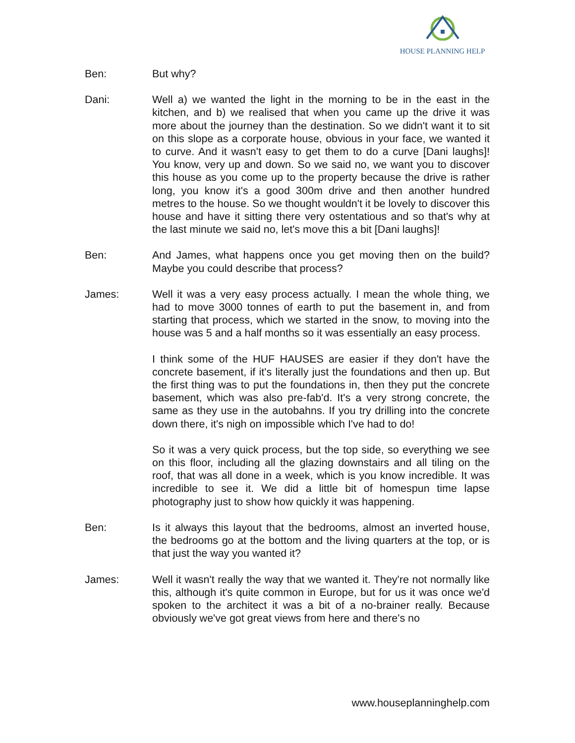HOUSE PLANNING HELP
Ben: But why?
Dani: Well a) we wanted the light in the morning to be in the east in the kitchen, and b) we realised that when you came up the drive it was more about the journey than the destination. So we didn't want it to sit on this slope as a corporate house, obvious in your face, we wanted it to curve. And it wasn't easy to get them to do a curve [Dani laughs]! You know, very up and down. So we said no, we want you to discover this house as you come up to the property because the drive is rather long, you know it's a good 300m drive and then another hundred metres to the house. So we thought wouldn't it be lovely to discover this house and have it sitting there very ostentatious and so that's why at the last minute we said no, let's move this a bit [Dani laughs]!
Ben: And James, what happens once you get moving then on the build? Maybe you could describe that process?
James: Well it was a very easy process actually. I mean the whole thing, we had to move 3000 tonnes of earth to put the basement in, and from starting that process, which we started in the snow, to moving into the house was 5 and a half months so it was essentially an easy process.
I think some of the HUF HAUSES are easier if they don't have the concrete basement, if it's literally just the foundations and then up. But the first thing was to put the foundations in, then they put the concrete basement, which was also pre-fab'd. It's a very strong concrete, the same as they use in the autobahns. If you try drilling into the concrete down there, it's nigh on impossible which I've had to do!
So it was a very quick process, but the top side, so everything we see on this floor, including all the glazing downstairs and all tiling on the roof, that was all done in a week, which is you know incredible. It was incredible to see it. We did a little bit of homespun time lapse photography just to show how quickly it was happening.
Ben: Is it always this layout that the bedrooms, almost an inverted house, the bedrooms go at the bottom and the living quarters at the top, or is that just the way you wanted it?
James: Well it wasn't really the way that we wanted it. They're not normally like this, although it's quite common in Europe, but for us it was once we'd spoken to the architect it was a bit of a no-brainer really. Because obviously we've got great views from here and there's no
www.houseplanninghelp.com